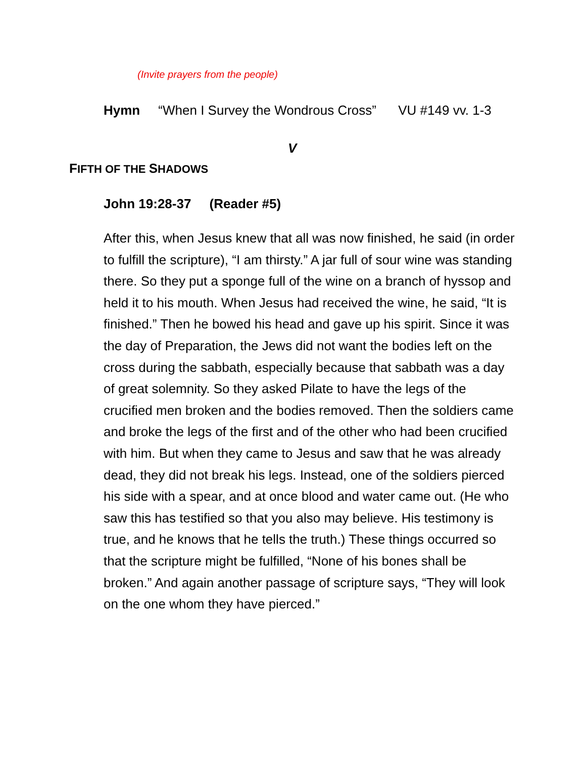(Invite prayers from the people)
Hymn “When I Survey the Wondrous Cross” VU #149 vv. 1-3
V
FIFTH OF THE SHADOWS
John 19:28-37 (Reader #5)
After this, when Jesus knew that all was now finished, he said (in order to fulfill the scripture), “I am thirsty.” A jar full of sour wine was standing there. So they put a sponge full of the wine on a branch of hyssop and held it to his mouth. When Jesus had received the wine, he said, “It is finished.” Then he bowed his head and gave up his spirit. Since it was the day of Preparation, the Jews did not want the bodies left on the cross during the sabbath, especially because that sabbath was a day of great solemnity. So they asked Pilate to have the legs of the crucified men broken and the bodies removed. Then the soldiers came and broke the legs of the first and of the other who had been crucified with him. But when they came to Jesus and saw that he was already dead, they did not break his legs. Instead, one of the soldiers pierced his side with a spear, and at once blood and water came out. (He who saw this has testified so that you also may believe. His testimony is true, and he knows that he tells the truth.) These things occurred so that the scripture might be fulfilled, “None of his bones shall be broken.” And again another passage of scripture says, “They will look on the one whom they have pierced.”